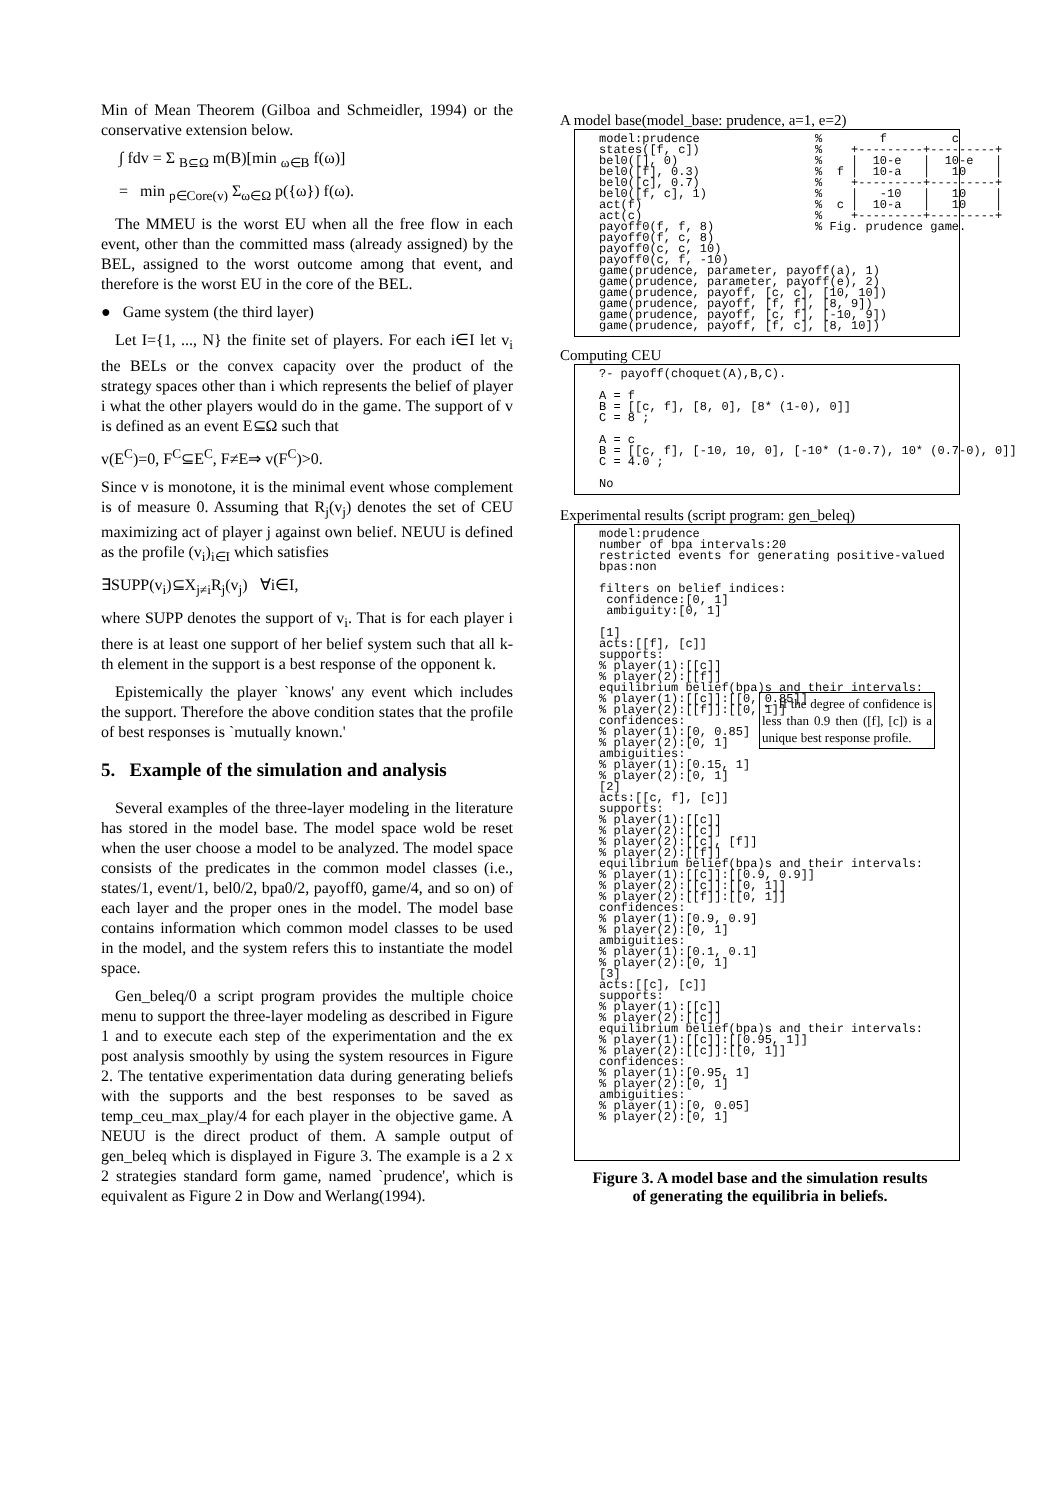Min of Mean Theorem (Gilboa and Schmeidler, 1994) or the conservative extension below.
∫ fdv = Σ <sub>B⊆Ω</sub> m(B)[min <sub>ω∈B</sub> f(ω)]
= min <sub>p∈Core(v)</sub> Σ<sub>ω∈Ω</sub> p({ω}) f(ω).
The MMEU is the worst EU when all the free flow in each event, other than the committed mass (already assigned) by the BEL, assigned to the worst outcome among that event, and therefore is the worst EU in the core of the BEL.
● Game system (the third layer)
Let I={1, ..., N} the finite set of players. For each i∈I let v<sub>i</sub> the BELs or the convex capacity over the product of the strategy spaces other than i which represents the belief of player i what the other players would do in the game. The support of v is defined as an event E⊆Ω such that
v(E<sup>C</sup>)=0, F<sup>C</sup>⊆E<sup>C</sup>, F≠E⇒ v(F<sup>C</sup>)>0.
Since v is monotone, it is the minimal event whose complement is of measure 0. Assuming that R<sub>j</sub>(v<sub>j</sub>) denotes the set of CEU maximizing act of player j against own belief. NEUU is defined as the profile (v<sub>i</sub>)<sub>i∈I</sub> which satisfies
∃SUPP(v<sub>i</sub>)⊆X<sub>j≠i</sub>R<sub>j</sub>(v<sub>j</sub>) ∀i∈I,
where SUPP denotes the support of v<sub>i</sub>. That is for each player i there is at least one support of her belief system such that all k-th element in the support is a best response of the opponent k.
Epistemically the player `knows' any event which includes the support. Therefore the above condition states that the profile of best responses is `mutually known.'
5. Example of the simulation and analysis
Several examples of the three-layer modeling in the literature has stored in the model base. The model space wold be reset when the user choose a model to be analyzed. The model space consists of the predicates in the common model classes (i.e., states/1, event/1, bel0/2, bpa0/2, payoff0, game/4, and so on) of each layer and the proper ones in the model. The model base contains information which common model classes to be used in the model, and the system refers this to instantiate the model space.
Gen_beleq/0 a script program provides the multiple choice menu to support the three-layer modeling as described in Figure 1 and to execute each step of the experimentation and the ex post analysis smoothly by using the system resources in Figure 2. The tentative experimentation data during generating beliefs with the supports and the best responses to be saved as temp_ceu_max_play/4 for each player in the objective game. A NEUU is the direct product of them. A sample output of gen_beleq which is displayed in Figure 3. The example is a 2 x 2 strategies standard form game, named `prudence', which is equivalent as Figure 2 in Dow and Werlang(1994).
A model base(model_base: prudence, a=1, e=2)
model:prudence                %        f         c
states([f, c])                %    +---------+---------+
bel0([], 0)                   %    |  10-e   |  10-e   |
bel0([f], 0.3)                %  f |  10-a   |   10    |
bel0([c], 0.7)                %    +---------+---------+
bel0([f, c], 1)               %    |   -10   |   10    |
act(f)                        %  c |  10-a   |   10    |
act(c)                        %    +---------+---------+
payoff0(f, f, 8)              % Fig. prudence game.
payoff0(f, c, 8)
payoff0(c, c, 10)
payoff0(c, f, -10)
game(prudence, parameter, payoff(a), 1)
game(prudence, parameter, payoff(e), 2)
game(prudence, payoff, [c, c], [10, 10])
game(prudence, payoff, [f, f], [8, 9])
game(prudence, payoff, [c, f], [-10, 9])
game(prudence, payoff, [f, c], [8, 10])
Computing CEU
?- payoff(choquet(A),B,C).

A = f
B = [[c, f], [8, 0], [8* (1-0), 0]]
C = 8 ;

A = c
B = [[c, f], [-10, 10, 0], [-10* (1-0.7), 10* (0.7-0), 0]]
C = 4.0 ;

No
Experimental results (script program: gen_beleq)
model:prudence
number of bpa intervals:20
restricted events for generating positive-valued
bpas:non

filters on belief indices:
 confidence:[0, 1]
 ambiguity:[0, 1]

[1]
acts:[[f], [c]]
supports:
% player(1):[[c]]
% player(2):[[f]]
equilibrium belief(bpa)s and their intervals:
% player(1):[[c]]:[[0, 0.85]]
% player(2):[[f]]:[[0, 1]]
confidences:
% player(1):[0, 0.85]
% player(2):[0, 1]
ambiguities:
% player(1):[0.15, 1]
% player(2):[0, 1]
← If the degree of confidence is less than 0.9 then ([f], [c]) is a unique best response profile.
[2]
acts:[[c, f], [c]]
supports:
% player(1):[[c]]
% player(2):[[c]]
% player(2):[[c], [f]]
% player(2):[[f]]
equilibrium belief(bpa)s and their intervals:
% player(1):[[c]]:[[0.9, 0.9]]
% player(2):[[c]]:[[0, 1]]
% player(2):[[f]]:[[0, 1]]
confidences:
% player(1):[0.9, 0.9]
% player(2):[0, 1]
ambiguities:
% player(1):[0.1, 0.1]
% player(2):[0, 1]
[3]
acts:[[c], [c]]
supports:
% player(1):[[c]]
% player(2):[[c]]
equilibrium belief(bpa)s and their intervals:
% player(1):[[c]]:[[0.95, 1]]
% player(2):[[c]]:[[0, 1]]
confidences:
% player(1):[0.95, 1]
% player(2):[0, 1]
ambiguities:
% player(1):[0, 0.05]
% player(2):[0, 1]
Figure 3. A model base and the simulation results
of generating the equilibria in beliefs.